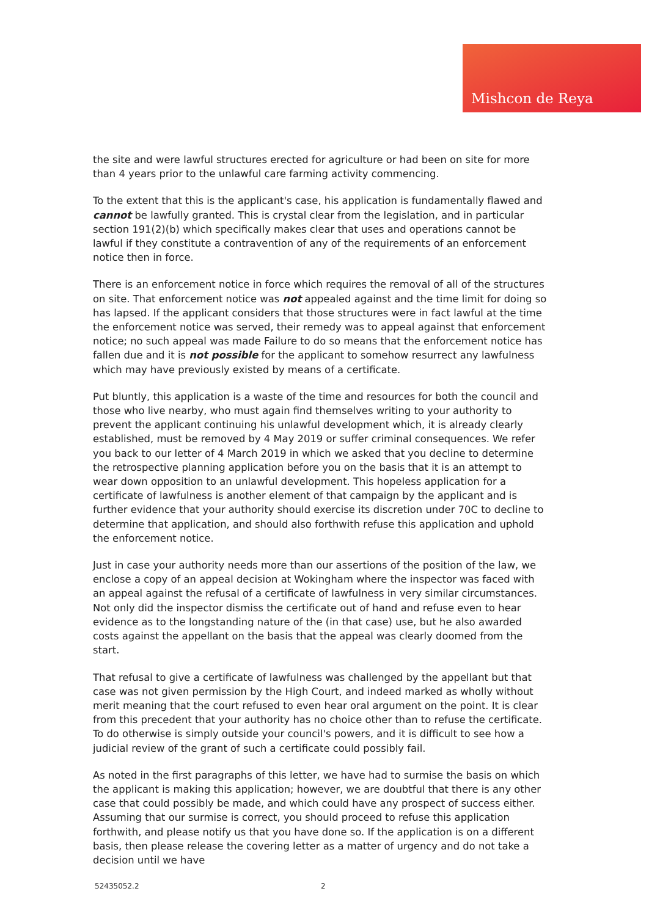Mishcon de Reya
the site and were lawful structures erected for agriculture or had been on site for more than 4 years prior to the unlawful care farming activity commencing.
To the extent that this is the applicant's case, his application is fundamentally flawed and cannot be lawfully granted. This is crystal clear from the legislation, and in particular section 191(2)(b) which specifically makes clear that uses and operations cannot be lawful if they constitute a contravention of any of the requirements of an enforcement notice then in force.
There is an enforcement notice in force which requires the removal of all of the structures on site. That enforcement notice was not appealed against and the time limit for doing so has lapsed. If the applicant considers that those structures were in fact lawful at the time the enforcement notice was served, their remedy was to appeal against that enforcement notice; no such appeal was made Failure to do so means that the enforcement notice has fallen due and it is not possible for the applicant to somehow resurrect any lawfulness which may have previously existed by means of a certificate.
Put bluntly, this application is a waste of the time and resources for both the council and those who live nearby, who must again find themselves writing to your authority to prevent the applicant continuing his unlawful development which, it is already clearly established, must be removed by 4 May 2019 or suffer criminal consequences. We refer you back to our letter of 4 March 2019 in which we asked that you decline to determine the retrospective planning application before you on the basis that it is an attempt to wear down opposition to an unlawful development. This hopeless application for a certificate of lawfulness is another element of that campaign by the applicant and is further evidence that your authority should exercise its discretion under 70C to decline to determine that application, and should also forthwith refuse this application and uphold the enforcement notice.
Just in case your authority needs more than our assertions of the position of the law, we enclose a copy of an appeal decision at Wokingham where the inspector was faced with an appeal against the refusal of a certificate of lawfulness in very similar circumstances. Not only did the inspector dismiss the certificate out of hand and refuse even to hear evidence as to the longstanding nature of the (in that case) use, but he also awarded costs against the appellant on the basis that the appeal was clearly doomed from the start.
That refusal to give a certificate of lawfulness was challenged by the appellant but that case was not given permission by the High Court, and indeed marked as wholly without merit meaning that the court refused to even hear oral argument on the point. It is clear from this precedent that your authority has no choice other than to refuse the certificate. To do otherwise is simply outside your council's powers, and it is difficult to see how a judicial review of the grant of such a certificate could possibly fail.
As noted in the first paragraphs of this letter, we have had to surmise the basis on which the applicant is making this application; however, we are doubtful that there is any other case that could possibly be made, and which could have any prospect of success either. Assuming that our surmise is correct, you should proceed to refuse this application forthwith, and please notify us that you have done so. If the application is on a different basis, then please release the covering letter as a matter of urgency and do not take a decision until we have
52435052.2 2